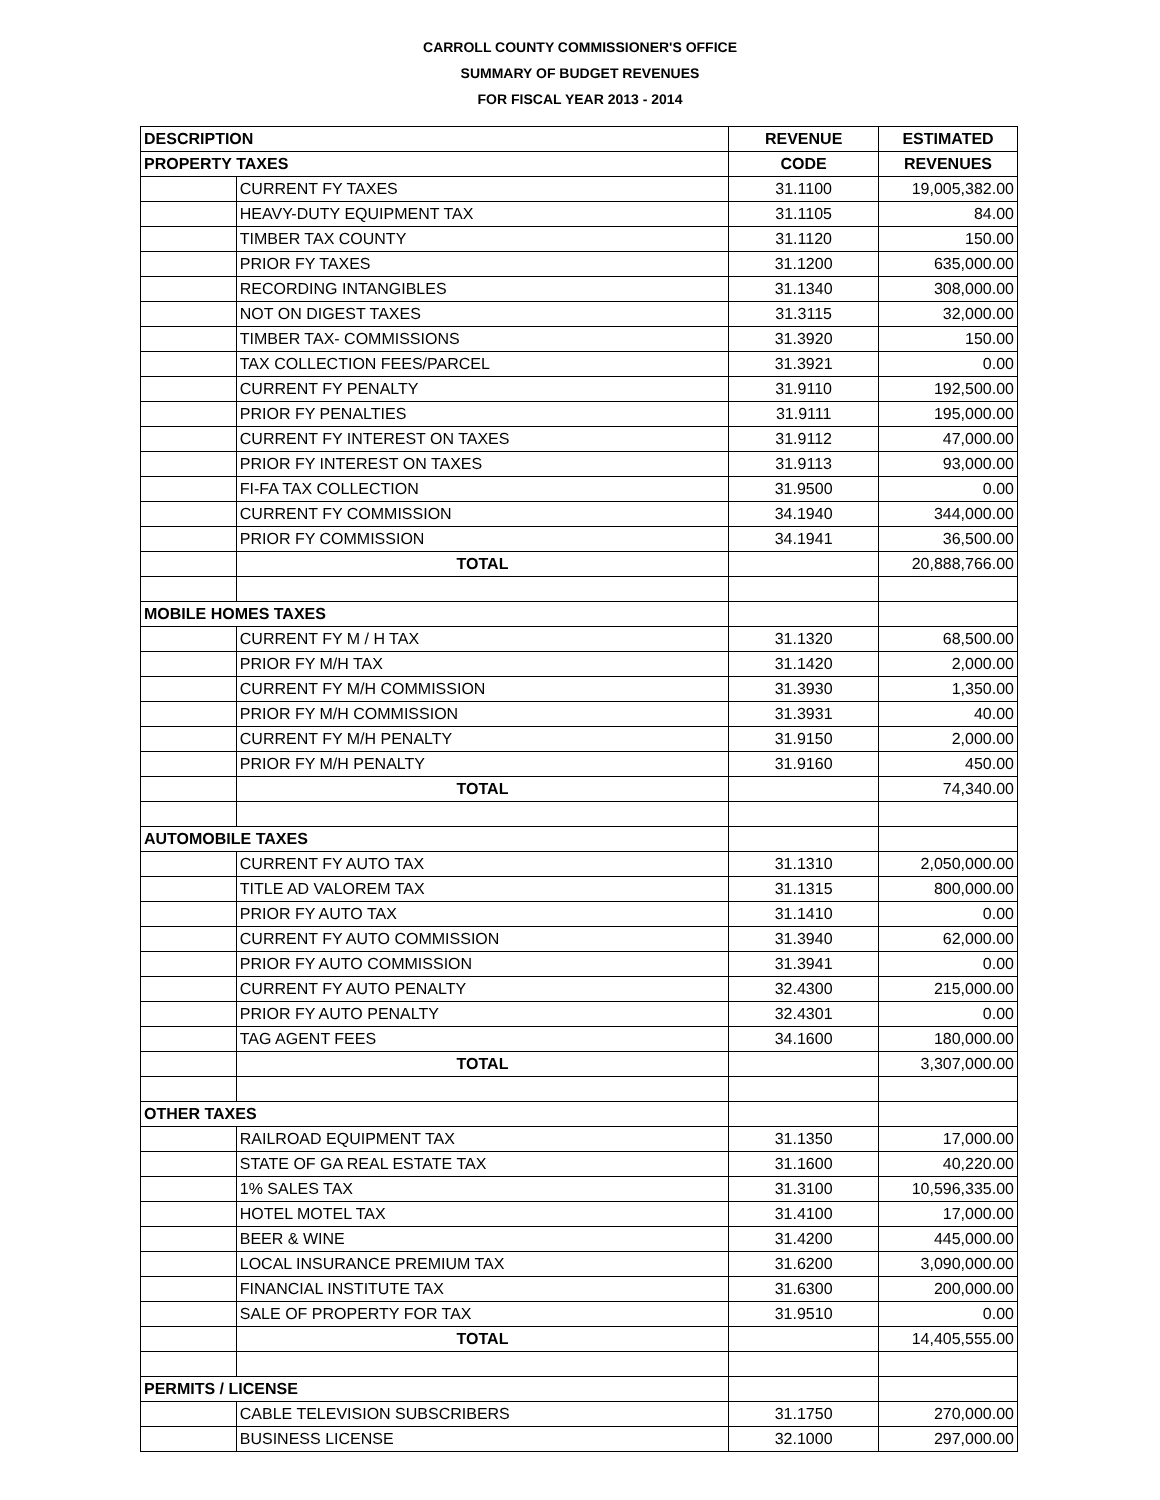CARROLL COUNTY COMMISSIONER'S OFFICE
SUMMARY OF BUDGET REVENUES
FOR FISCAL YEAR 2013 - 2014
| DESCRIPTION | | REVENUE | ESTIMATED |
| --- | --- | --- | --- |
| PROPERTY TAXES | | CODE | REVENUES |
| | CURRENT FY TAXES | 31.1100 | 19,005,382.00 |
| | HEAVY-DUTY EQUIPMENT TAX | 31.1105 | 84.00 |
| | TIMBER TAX COUNTY | 31.1120 | 150.00 |
| | PRIOR FY TAXES | 31.1200 | 635,000.00 |
| | RECORDING INTANGIBLES | 31.1340 | 308,000.00 |
| | NOT ON DIGEST TAXES | 31.3115 | 32,000.00 |
| | TIMBER TAX- COMMISSIONS | 31.3920 | 150.00 |
| | TAX COLLECTION FEES/PARCEL | 31.3921 | 0.00 |
| | CURRENT FY PENALTY | 31.9110 | 192,500.00 |
| | PRIOR FY PENALTIES | 31.9111 | 195,000.00 |
| | CURRENT FY INTEREST ON TAXES | 31.9112 | 47,000.00 |
| | PRIOR FY INTEREST ON TAXES | 31.9113 | 93,000.00 |
| | FI-FA TAX COLLECTION | 31.9500 | 0.00 |
| | CURRENT FY COMMISSION | 34.1940 | 344,000.00 |
| | PRIOR FY COMMISSION | 34.1941 | 36,500.00 |
| | TOTAL | | 20,888,766.00 |
| MOBILE HOMES TAXES | | | |
| | CURRENT FY M / H TAX | 31.1320 | 68,500.00 |
| | PRIOR FY M/H TAX | 31.1420 | 2,000.00 |
| | CURRENT FY M/H COMMISSION | 31.3930 | 1,350.00 |
| | PRIOR FY M/H COMMISSION | 31.3931 | 40.00 |
| | CURRENT FY M/H PENALTY | 31.9150 | 2,000.00 |
| | PRIOR FY M/H PENALTY | 31.9160 | 450.00 |
| | TOTAL | | 74,340.00 |
| AUTOMOBILE TAXES | | | |
| | CURRENT FY AUTO TAX | 31.1310 | 2,050,000.00 |
| | TITLE AD VALOREM TAX | 31.1315 | 800,000.00 |
| | PRIOR FY AUTO TAX | 31.1410 | 0.00 |
| | CURRENT FY AUTO COMMISSION | 31.3940 | 62,000.00 |
| | PRIOR FY AUTO COMMISSION | 31.3941 | 0.00 |
| | CURRENT FY AUTO PENALTY | 32.4300 | 215,000.00 |
| | PRIOR FY AUTO PENALTY | 32.4301 | 0.00 |
| | TAG AGENT FEES | 34.1600 | 180,000.00 |
| | TOTAL | | 3,307,000.00 |
| OTHER TAXES | | | |
| | RAILROAD EQUIPMENT TAX | 31.1350 | 17,000.00 |
| | STATE OF GA REAL ESTATE TAX | 31.1600 | 40,220.00 |
| | 1% SALES TAX | 31.3100 | 10,596,335.00 |
| | HOTEL MOTEL TAX | 31.4100 | 17,000.00 |
| | BEER & WINE | 31.4200 | 445,000.00 |
| | LOCAL INSURANCE PREMIUM TAX | 31.6200 | 3,090,000.00 |
| | FINANCIAL INSTITUTE TAX | 31.6300 | 200,000.00 |
| | SALE OF PROPERTY FOR TAX | 31.9510 | 0.00 |
| | TOTAL | | 14,405,555.00 |
| PERMITS / LICENSE | | | |
| | CABLE TELEVISION SUBSCRIBERS | 31.1750 | 270,000.00 |
| | BUSINESS LICENSE | 32.1000 | 297,000.00 |